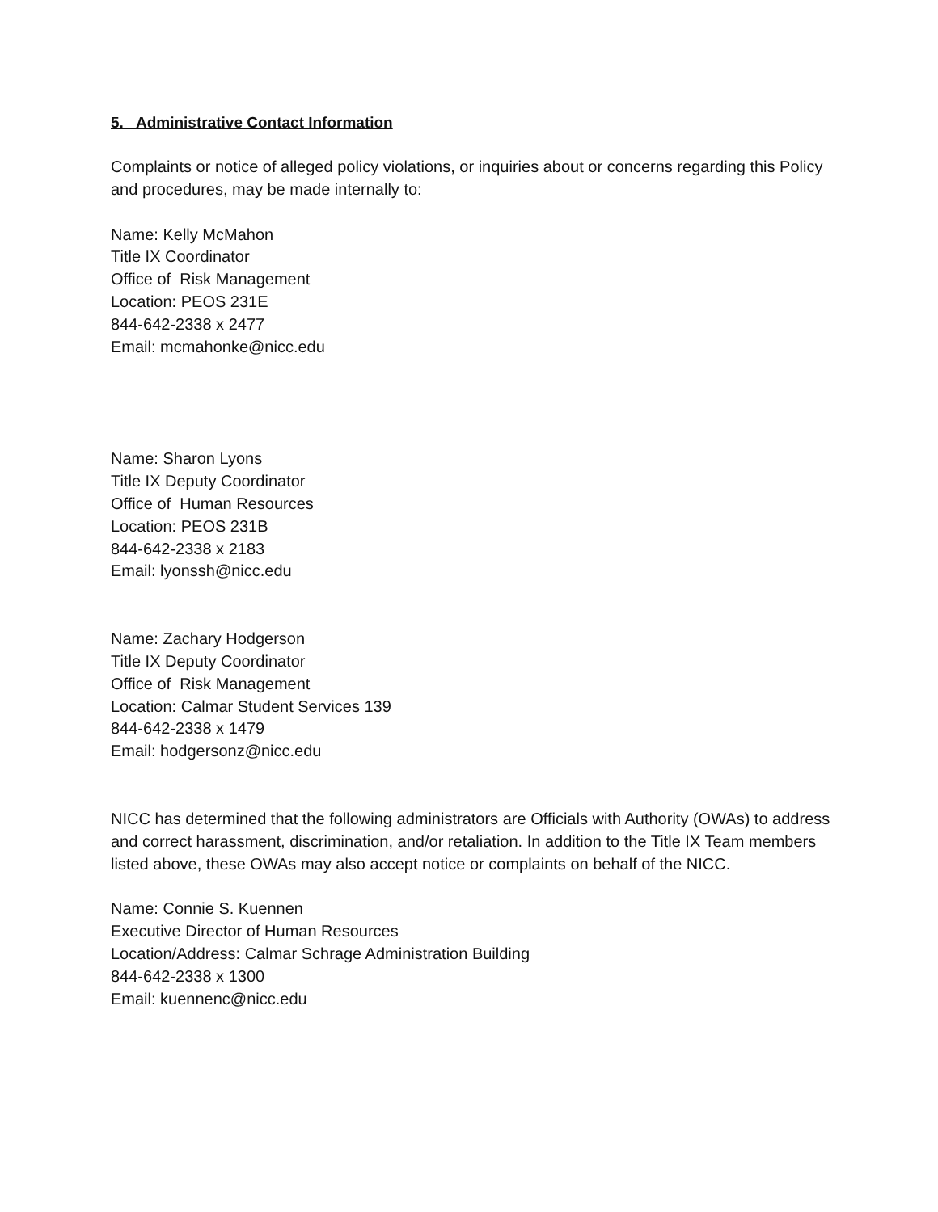5. Administrative Contact Information
Complaints or notice of alleged policy violations, or inquiries about or concerns regarding this Policy and procedures, may be made internally to:
Name: Kelly McMahon
Title IX Coordinator
Office of Risk Management
Location: PEOS 231E
844-642-2338 x 2477
Email: mcmahonke@nicc.edu
Name: Sharon Lyons
Title IX Deputy Coordinator
Office of Human Resources
Location: PEOS 231B
844-642-2338 x 2183
Email: lyonssh@nicc.edu
Name: Zachary Hodgerson
Title IX Deputy Coordinator
Office of Risk Management
Location: Calmar Student Services 139
844-642-2338 x 1479
Email: hodgersonz@nicc.edu
NICC has determined that the following administrators are Officials with Authority (OWAs) to address and correct harassment, discrimination, and/or retaliation. In addition to the Title IX Team members listed above, these OWAs may also accept notice or complaints on behalf of the NICC.
Name: Connie S. Kuennen
Executive Director of Human Resources
Location/Address: Calmar Schrage Administration Building
844-642-2338 x 1300
Email: kuennenc@nicc.edu